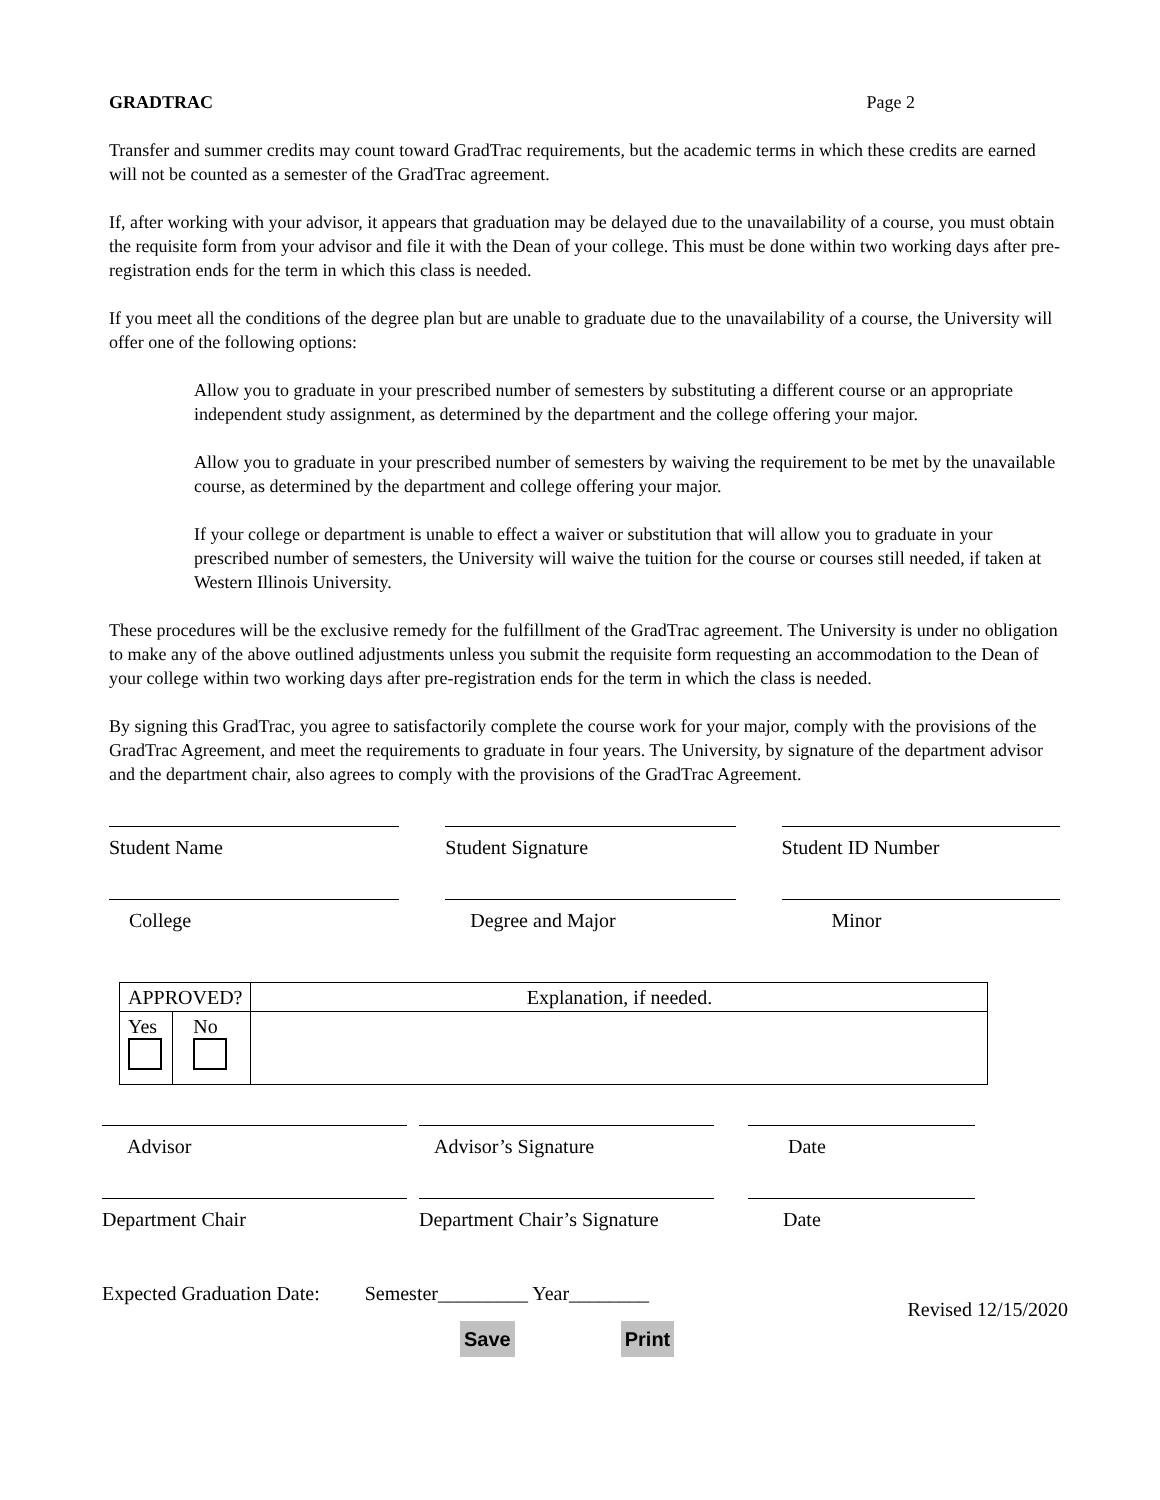GRADTRAC Page 2
Transfer and summer credits may count toward GradTrac requirements, but the academic terms in which these credits are earned will not be counted as a semester of the GradTrac agreement.
If, after working with your advisor, it appears that graduation may be delayed due to the unavailability of a course, you must obtain the requisite form from your advisor and file it with the Dean of your college. This must be done within two working days after pre-registration ends for the term in which this class is needed.
If you meet all the conditions of the degree plan but are unable to graduate due to the unavailability of a course, the University will offer one of the following options:
Allow you to graduate in your prescribed number of semesters by substituting a different course or an appropriate independent study assignment, as determined by the department and the college offering your major.
Allow you to graduate in your prescribed number of semesters by waiving the requirement to be met by the unavailable course, as determined by the department and college offering your major.
If your college or department is unable to effect a waiver or substitution that will allow you to graduate in your prescribed number of semesters, the University will waive the tuition for the course or courses still needed, if taken at Western Illinois University.
These procedures will be the exclusive remedy for the fulfillment of the GradTrac agreement. The University is under no obligation to make any of the above outlined adjustments unless you submit the requisite form requesting an accommodation to the Dean of your college within two working days after pre-registration ends for the term in which the class is needed.
By signing this GradTrac, you agree to satisfactorily complete the course work for your major, comply with the provisions of the GradTrac Agreement, and meet the requirements to graduate in four years. The University, by signature of the department advisor and the department chair, also agrees to comply with the provisions of the GradTrac Agreement.
Student Name Student Signature Student ID Number
College Degree and Major Minor
| APPROVED? | | Explanation, if needed. |
| Yes | No | |
Advisor Advisor’s Signature Date
Department Chair Department Chair’s Signature
Date
Expected Graduation Date: Semester_________ Year________ Revised 12/15/2020
Save Print